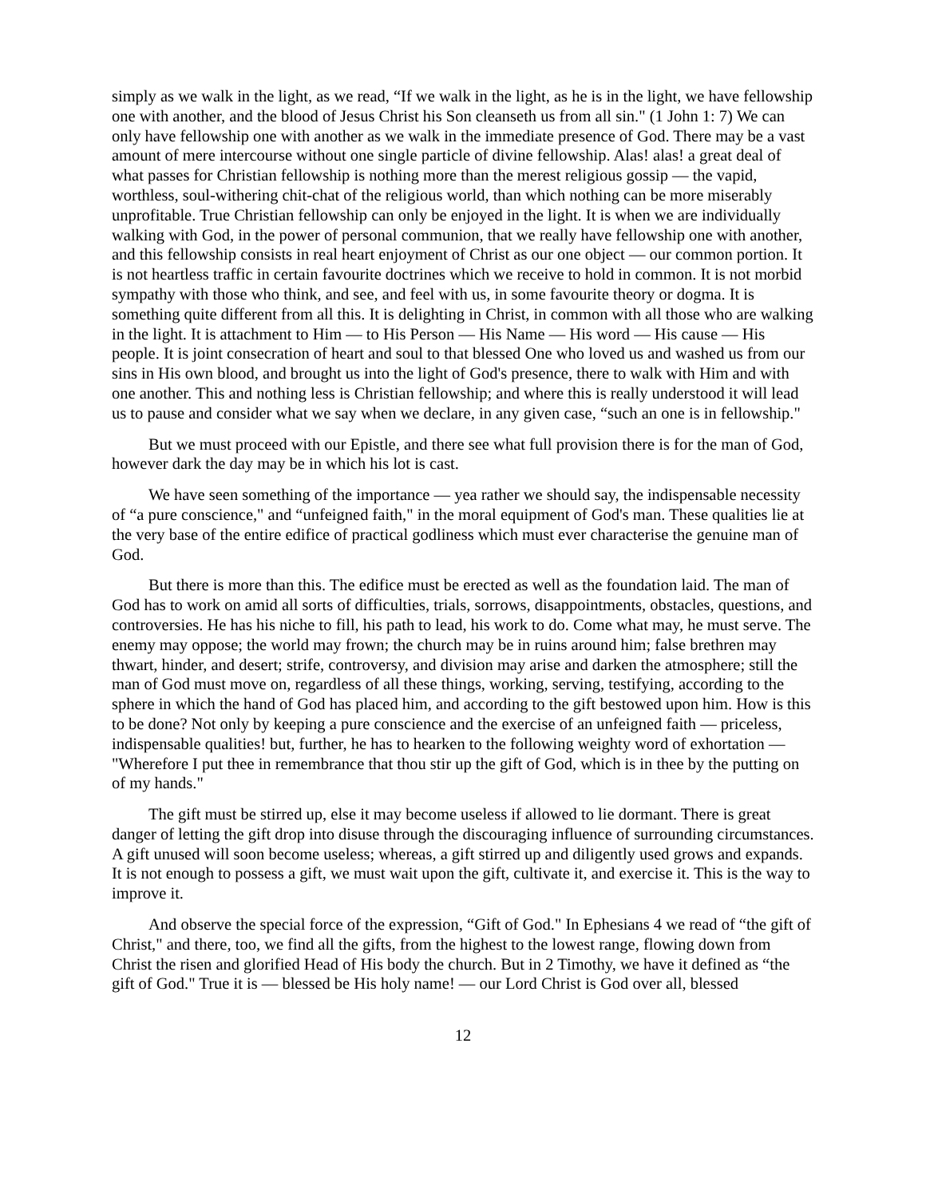simply as we walk in the light, as we read, “If we walk in the light, as he is in the light, we have fellowship one with another, and the blood of Jesus Christ his Son cleanseth us from all sin." (1 John 1: 7) We can only have fellowship one with another as we walk in the immediate presence of God. There may be a vast amount of mere intercourse without one single particle of divine fellowship. Alas! alas! a great deal of what passes for Christian fellowship is nothing more than the merest religious gossip — the vapid, worthless, soul-withering chit-chat of the religious world, than which nothing can be more miserably unprofitable. True Christian fellowship can only be enjoyed in the light. It is when we are individually walking with God, in the power of personal communion, that we really have fellowship one with another, and this fellowship consists in real heart enjoyment of Christ as our one object — our common portion. It is not heartless traffic in certain favourite doctrines which we receive to hold in common. It is not morbid sympathy with those who think, and see, and feel with us, in some favourite theory or dogma. It is something quite different from all this. It is delighting in Christ, in common with all those who are walking in the light. It is attachment to Him — to His Person — His Name — His word — His cause — His people. It is joint consecration of heart and soul to that blessed One who loved us and washed us from our sins in His own blood, and brought us into the light of God's presence, there to walk with Him and with one another. This and nothing less is Christian fellowship; and where this is really understood it will lead us to pause and consider what we say when we declare, in any given case, “such an one is in fellowship."
But we must proceed with our Epistle, and there see what full provision there is for the man of God, however dark the day may be in which his lot is cast.
We have seen something of the importance — yea rather we should say, the indispensable necessity of “a pure conscience," and “unfeigned faith," in the moral equipment of God's man. These qualities lie at the very base of the entire edifice of practical godliness which must ever characterise the genuine man of God.
But there is more than this. The edifice must be erected as well as the foundation laid. The man of God has to work on amid all sorts of difficulties, trials, sorrows, disappointments, obstacles, questions, and controversies. He has his niche to fill, his path to lead, his work to do. Come what may, he must serve. The enemy may oppose; the world may frown; the church may be in ruins around him; false brethren may thwart, hinder, and desert; strife, controversy, and division may arise and darken the atmosphere; still the man of God must move on, regardless of all these things, working, serving, testifying, according to the sphere in which the hand of God has placed him, and according to the gift bestowed upon him. How is this to be done? Not only by keeping a pure conscience and the exercise of an unfeigned faith — priceless, indispensable qualities! but, further, he has to hearken to the following weighty word of exhortation — "Wherefore I put thee in remembrance that thou stir up the gift of God, which is in thee by the putting on of my hands."
The gift must be stirred up, else it may become useless if allowed to lie dormant. There is great danger of letting the gift drop into disuse through the discouraging influence of surrounding circumstances. A gift unused will soon become useless; whereas, a gift stirred up and diligently used grows and expands. It is not enough to possess a gift, we must wait upon the gift, cultivate it, and exercise it. This is the way to improve it.
And observe the special force of the expression, “Gift of God." In Ephesians 4 we read of “the gift of Christ," and there, too, we find all the gifts, from the highest to the lowest range, flowing down from Christ the risen and glorified Head of His body the church. But in 2 Timothy, we have it defined as “the gift of God." True it is — blessed be His holy name! — our Lord Christ is God over all, blessed
12